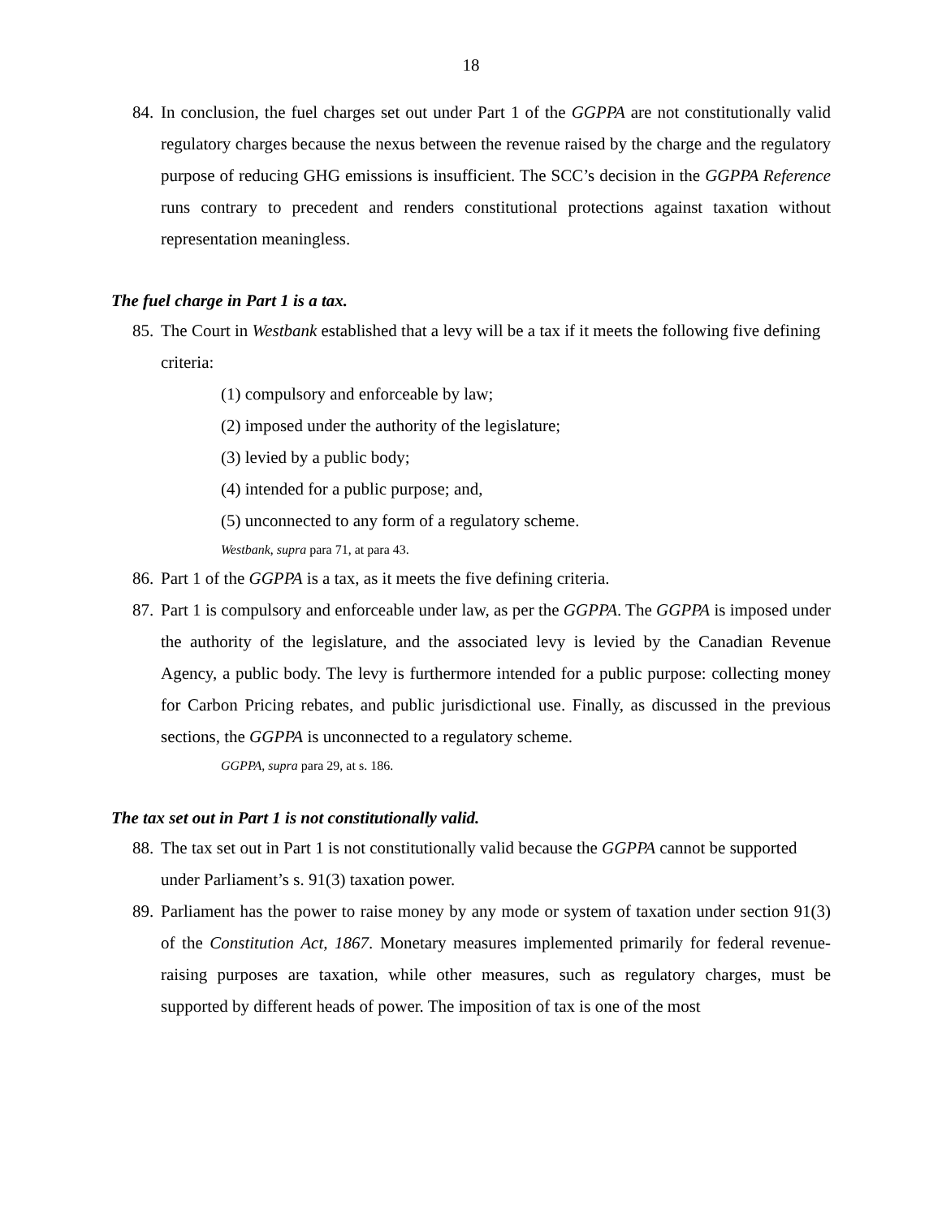18
84. In conclusion, the fuel charges set out under Part 1 of the GGPPA are not constitutionally valid regulatory charges because the nexus between the revenue raised by the charge and the regulatory purpose of reducing GHG emissions is insufficient. The SCC’s decision in the GGPPA Reference runs contrary to precedent and renders constitutional protections against taxation without representation meaningless.
The fuel charge in Part 1 is a tax.
85. The Court in Westbank established that a levy will be a tax if it meets the following five defining criteria:
(1) compulsory and enforceable by law;
(2) imposed under the authority of the legislature;
(3) levied by a public body;
(4) intended for a public purpose; and,
(5) unconnected to any form of a regulatory scheme.
Westbank, supra para 71, at para 43.
86. Part 1 of the GGPPA is a tax, as it meets the five defining criteria.
87. Part 1 is compulsory and enforceable under law, as per the GGPPA. The GGPPA is imposed under the authority of the legislature, and the associated levy is levied by the Canadian Revenue Agency, a public body. The levy is furthermore intended for a public purpose: collecting money for Carbon Pricing rebates, and public jurisdictional use. Finally, as discussed in the previous sections, the GGPPA is unconnected to a regulatory scheme.
GGPPA, supra para 29, at s. 186.
The tax set out in Part 1 is not constitutionally valid.
88. The tax set out in Part 1 is not constitutionally valid because the GGPPA cannot be supported under Parliament’s s. 91(3) taxation power.
89. Parliament has the power to raise money by any mode or system of taxation under section 91(3) of the Constitution Act, 1867. Monetary measures implemented primarily for federal revenue-raising purposes are taxation, while other measures, such as regulatory charges, must be supported by different heads of power. The imposition of tax is one of the most